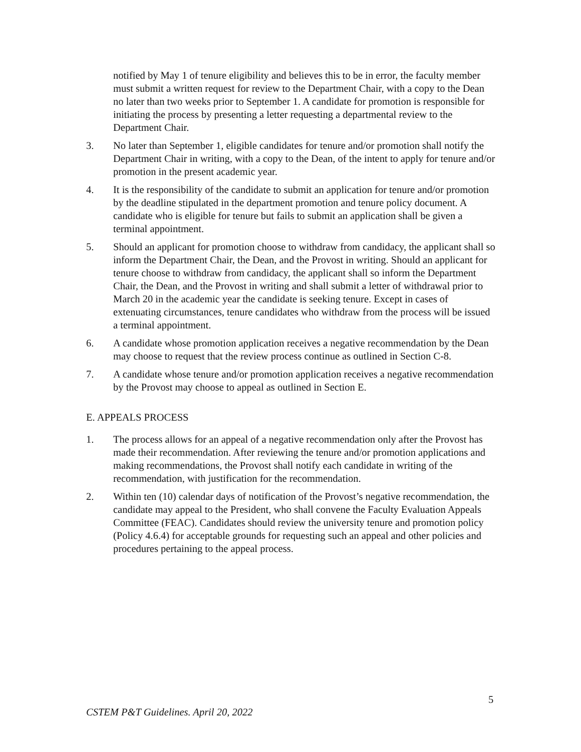notified by May 1 of tenure eligibility and believes this to be in error, the faculty member must submit a written request for review to the Department Chair, with a copy to the Dean no later than two weeks prior to September 1. A candidate for promotion is responsible for initiating the process by presenting a letter requesting a departmental review to the Department Chair.
3. No later than September 1, eligible candidates for tenure and/or promotion shall notify the Department Chair in writing, with a copy to the Dean, of the intent to apply for tenure and/or promotion in the present academic year.
4. It is the responsibility of the candidate to submit an application for tenure and/or promotion by the deadline stipulated in the department promotion and tenure policy document. A candidate who is eligible for tenure but fails to submit an application shall be given a terminal appointment.
5. Should an applicant for promotion choose to withdraw from candidacy, the applicant shall so inform the Department Chair, the Dean, and the Provost in writing. Should an applicant for tenure choose to withdraw from candidacy, the applicant shall so inform the Department Chair, the Dean, and the Provost in writing and shall submit a letter of withdrawal prior to March 20 in the academic year the candidate is seeking tenure. Except in cases of extenuating circumstances, tenure candidates who withdraw from the process will be issued a terminal appointment.
6. A candidate whose promotion application receives a negative recommendation by the Dean may choose to request that the review process continue as outlined in Section C-8.
7. A candidate whose tenure and/or promotion application receives a negative recommendation by the Provost may choose to appeal as outlined in Section E.
E. APPEALS PROCESS
1. The process allows for an appeal of a negative recommendation only after the Provost has made their recommendation. After reviewing the tenure and/or promotion applications and making recommendations, the Provost shall notify each candidate in writing of the recommendation, with justification for the recommendation.
2. Within ten (10) calendar days of notification of the Provost’s negative recommendation, the candidate may appeal to the President, who shall convene the Faculty Evaluation Appeals Committee (FEAC). Candidates should review the university tenure and promotion policy (Policy 4.6.4) for acceptable grounds for requesting such an appeal and other policies and procedures pertaining to the appeal process.
5
CSTEM P&T Guidelines. April 20, 2022